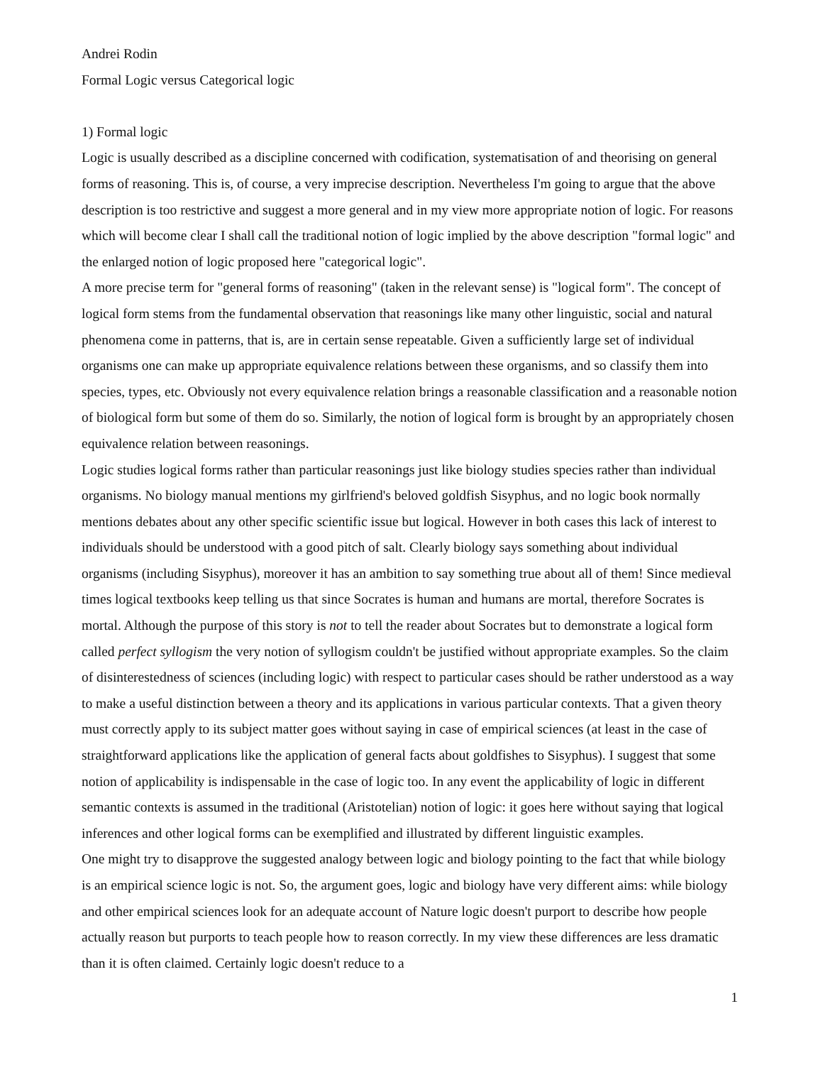Andrei Rodin
Formal Logic versus Categorical logic
1) Formal logic
Logic is usually described as a discipline concerned with codification, systematisation of and theorising on general forms of reasoning. This is, of course, a very imprecise description. Nevertheless I'm going to argue that the above description is too restrictive and suggest a more general and in my view more appropriate notion of logic. For reasons which will become clear I shall call the traditional notion of logic implied by the above description "formal logic" and the enlarged notion of logic proposed here "categorical logic".
A more precise term for "general forms of reasoning" (taken in the relevant sense) is "logical form". The concept of logical form stems from the fundamental observation that reasonings like many other linguistic, social and natural phenomena come in patterns, that is, are in certain sense repeatable. Given a sufficiently large set of individual organisms one can make up appropriate equivalence relations between these organisms, and so classify them into species, types, etc. Obviously not every equivalence relation brings a reasonable classification and a reasonable notion of biological form but some of them do so. Similarly, the notion of logical form is brought by an appropriately chosen equivalence relation between reasonings.
Logic studies logical forms rather than particular reasonings just like biology studies species rather than individual organisms. No biology manual mentions my girlfriend's beloved goldfish Sisyphus, and no logic book normally mentions debates about any other specific scientific issue but logical. However in both cases this lack of interest to individuals should be understood with a good pitch of salt. Clearly biology says something about individual organisms (including Sisyphus), moreover it has an ambition to say something true about all of them! Since medieval times logical textbooks keep telling us that since Socrates is human and humans are mortal, therefore Socrates is mortal. Although the purpose of this story is not to tell the reader about Socrates but to demonstrate a logical form called perfect syllogism the very notion of syllogism couldn't be justified without appropriate examples. So the claim of disinterestedness of sciences (including logic) with respect to particular cases should be rather understood as a way to make a useful distinction between a theory and its applications in various particular contexts. That a given theory must correctly apply to its subject matter goes without saying in case of empirical sciences (at least in the case of straightforward applications like the application of general facts about goldfishes to Sisyphus). I suggest that some notion of applicability is indispensable in the case of logic too. In any event the applicability of logic in different semantic contexts is assumed in the traditional (Aristotelian) notion of logic: it goes here without saying that logical inferences and other logical forms can be exemplified and illustrated by different linguistic examples.
One might try to disapprove the suggested analogy between logic and biology pointing to the fact that while biology is an empirical science logic is not. So, the argument goes, logic and biology have very different aims: while biology and other empirical sciences look for an adequate account of Nature logic doesn't purport to describe how people actually reason but purports to teach people how to reason correctly. In my view these differences are less dramatic than it is often claimed. Certainly logic doesn't reduce to a
1